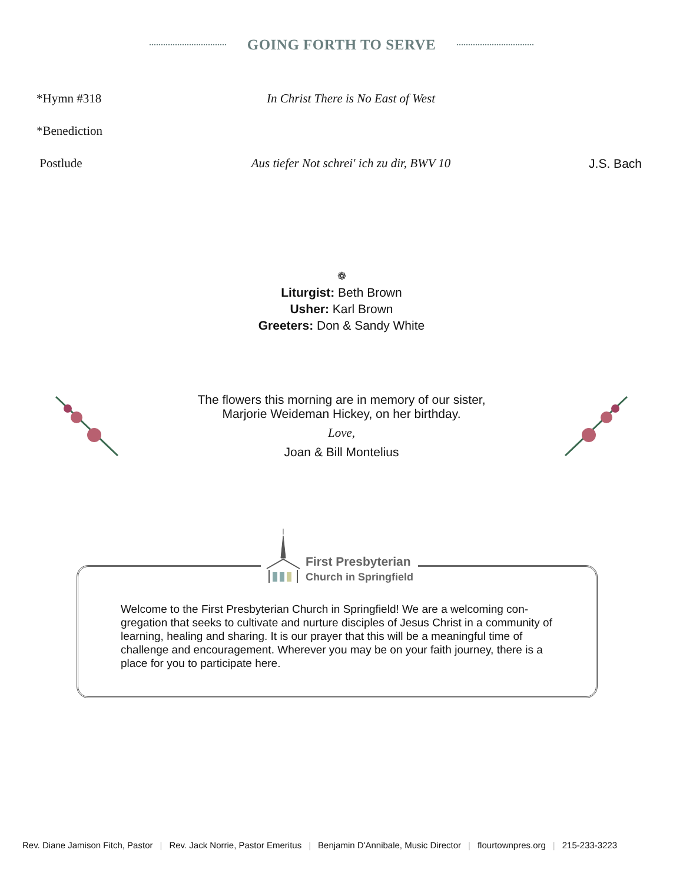GOING FORTH TO SERVE
*Hymn #318
In Christ There is No East of West
*Benediction
Postlude
Aus tiefer Not schrei' ich zu dir, BWV 10
J.S. Bach
❁
Liturgist: Beth Brown
Usher: Karl Brown
Greeters: Don & Sandy White
The flowers this morning are in memory of our sister,
Marjorie Weideman Hickey, on her birthday.
Love,
Joan & Bill Montelius
First Presbyterian
Church in Springfield
Welcome to the First Presbyterian Church in Springfield! We are a welcoming con-gregation that seeks to cultivate and nurture disciples of Jesus Christ in a community of learning, healing and sharing. It is our prayer that this will be a meaningful time of challenge and encouragement. Wherever you may be on your faith journey, there is a place for you to participate here.
Rev. Diane Jamison Fitch, Pastor | Rev. Jack Norrie, Pastor Emeritus | Benjamin D'Annibale, Music Director | flourtownpres.org | 215-233-3223